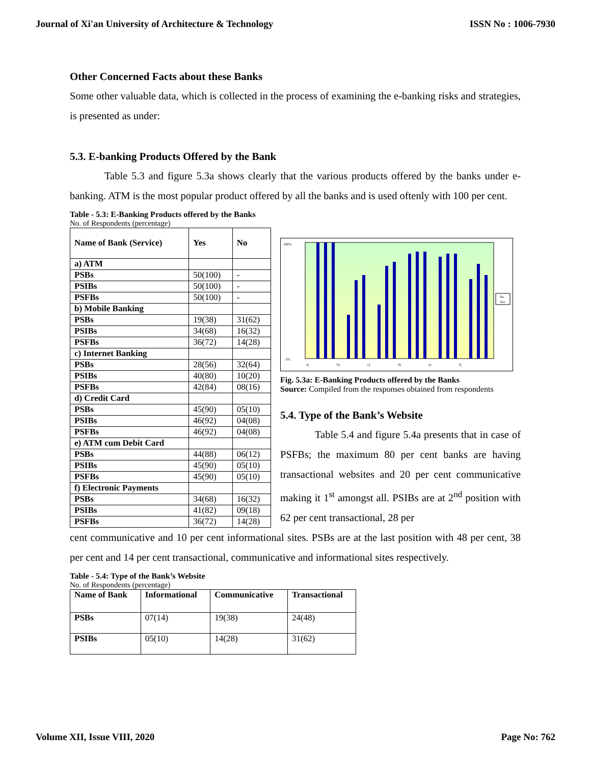Journal of Xi'an University of Architecture & Technology ISSN No : 1006-7930
Other Concerned Facts about these Banks
Some other valuable data, which is collected in the process of examining the e-banking risks and strategies, is presented as under:
5.3. E-banking Products Offered by the Bank
Table 5.3 and figure 5.3a shows clearly that the various products offered by the banks under e-banking. ATM is the most popular product offered by all the banks and is used oftenly with 100 per cent.
Table - 5.3: E-Banking Products offered by the Banks
No. of Respondents (percentage)
| Name of Bank (Service) | Yes | No |
| --- | --- | --- |
| a) ATM | | |
| PSBs | 50(100) | - |
| PSIBs | 50(100) | - |
| PSFBs | 50(100) | - |
| b) Mobile Banking | | |
| PSBs | 19(38) | 31(62) |
| PSIBs | 34(68) | 16(32) |
| PSFBs | 36(72) | 14(28) |
| c) Internet Banking | | |
| PSBs | 28(56) | 32(64) |
| PSIBs | 40(80) | 10(20) |
| PSFBs | 42(84) | 08(16) |
| d) Credit Card | | |
| PSBs | 45(90) | 05(10) |
| PSIBs | 46(92) | 04(08) |
| PSFBs | 46(92) | 04(08) |
| e) ATM cum Debit Card | | |
| PSBs | 44(88) | 06(12) |
| PSIBs | 45(90) | 05(10) |
| PSFBs | 45(90) | 05(10) |
| f) Electronic Payments | | |
| PSBs | 34(68) | 16(32) |
| PSIBs | 41(82) | 09(18) |
| PSFBs | 36(72) | 14(28) |
No
Yes
100%
0%
a)
b)
c)
d)
e)
f)
Fig. 5.3a: E-Banking Products offered by the Banks
Source: Compiled from the responses obtained from respondents
5.4. Type of the Bank’s Website
Table 5.4 and figure 5.4a presents that in case of PSFBs; the maximum 80 per cent banks are having transactional websites and 20 per cent communicative making it 1<sup>st</sup> amongst all. PSIBs are at 2<sup>nd</sup> position with 62 per cent transactional, 28 per
cent communicative and 10 per cent informational sites. PSBs are at the last position with 48 per cent, 38 per cent and 14 per cent transactional, communicative and informational sites respectively.
Table - 5.4: Type of the Bank’s Website
No. of Respondents (percentage)
| Name of Bank | Informational | Communicative | Transactional |
| --- | --- | --- | --- |
| PSBs | 07(14) | 19(38) | 24(48) |
| PSIBs | 05(10) | 14(28) | 31(62) |
Volume XII, Issue VIII, 2020 Page No: 762